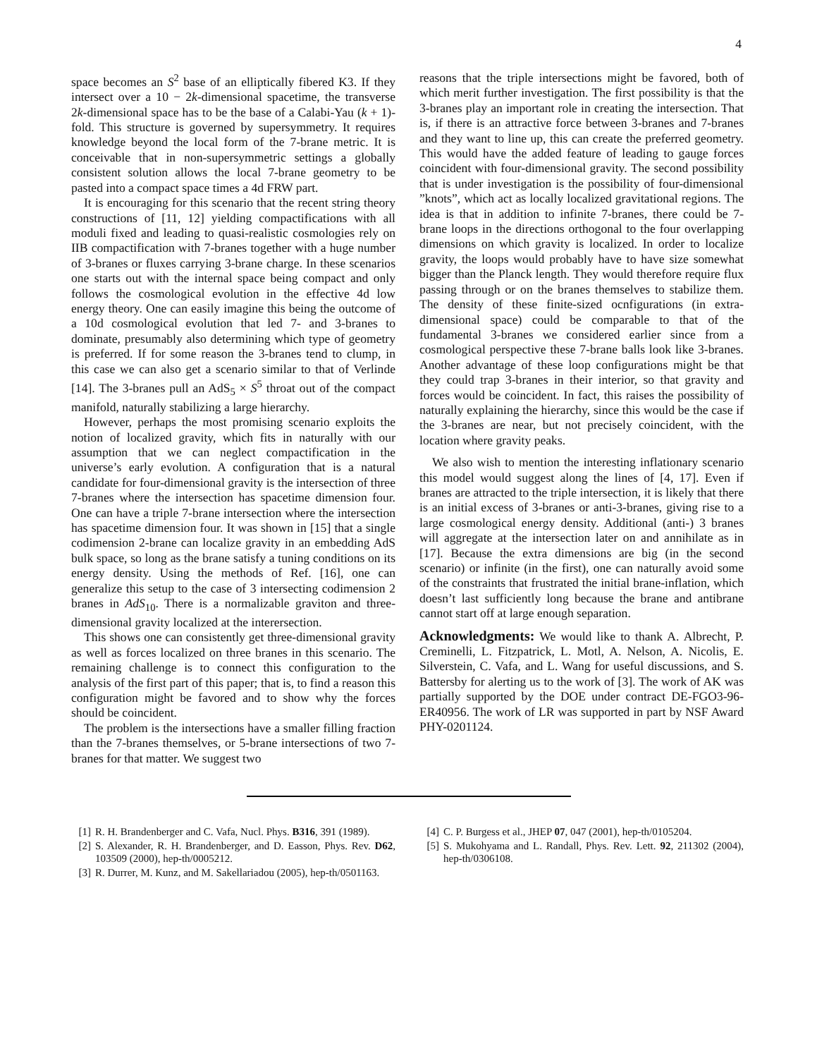4
space becomes an S<sup>2</sup> base of an elliptically fibered K3. If they intersect over a 10 − 2k-dimensional spacetime, the transverse 2k-dimensional space has to be the base of a Calabi-Yau (k + 1)-fold. This structure is governed by supersymmetry. It requires knowledge beyond the local form of the 7-brane metric. It is conceivable that in non-supersymmetric settings a globally consistent solution allows the local 7-brane geometry to be pasted into a compact space times a 4d FRW part.
It is encouraging for this scenario that the recent string theory constructions of [11, 12] yielding compactifications with all moduli fixed and leading to quasi-realistic cosmologies rely on IIB compactification with 7-branes together with a huge number of 3-branes or fluxes carrying 3-brane charge. In these scenarios one starts out with the internal space being compact and only follows the cosmological evolution in the effective 4d low energy theory. One can easily imagine this being the outcome of a 10d cosmological evolution that led 7- and 3-branes to dominate, presumably also determining which type of geometry is preferred. If for some reason the 3-branes tend to clump, in this case we can also get a scenario similar to that of Verlinde [14]. The 3-branes pull an AdS<sub>5</sub> × S<sup>5</sup> throat out of the compact manifold, naturally stabilizing a large hierarchy.
However, perhaps the most promising scenario exploits the notion of localized gravity, which fits in naturally with our assumption that we can neglect compactification in the universe’s early evolution. A configuration that is a natural candidate for four-dimensional gravity is the intersection of three 7-branes where the intersection has spacetime dimension four. One can have a triple 7-brane intersection where the intersection has spacetime dimension four. It was shown in [15] that a single codimension 2-brane can localize gravity in an embedding AdS bulk space, so long as the brane satisfy a tuning conditions on its energy density. Using the methods of Ref. [16], one can generalize this setup to the case of 3 intersecting codimension 2 branes in AdS<sub>10</sub>. There is a normalizable graviton and three-dimensional gravity localized at the interersection.
This shows one can consistently get three-dimensional gravity as well as forces localized on three branes in this scenario. The remaining challenge is to connect this configuration to the analysis of the first part of this paper; that is, to find a reason this configuration might be favored and to show why the forces should be coincident.
The problem is the intersections have a smaller filling fraction than the 7-branes themselves, or 5-brane intersections of two 7-branes for that matter. We suggest two
reasons that the triple intersections might be favored, both of which merit further investigation. The first possibility is that the 3-branes play an important role in creating the intersection. That is, if there is an attractive force between 3-branes and 7-branes and they want to line up, this can create the preferred geometry. This would have the added feature of leading to gauge forces coincident with four-dimensional gravity. The second possibility that is under investigation is the possibility of four-dimensional ”knots”, which act as locally localized gravitational regions. The idea is that in addition to infinite 7-branes, there could be 7-brane loops in the directions orthogonal to the four overlapping dimensions on which gravity is localized. In order to localize gravity, the loops would probably have to have size somewhat bigger than the Planck length. They would therefore require flux passing through or on the branes themselves to stabilize them. The density of these finite-sized ocnfigurations (in extra-dimensional space) could be comparable to that of the fundamental 3-branes we considered earlier since from a cosmological perspective these 7-brane balls look like 3-branes. Another advantage of these loop configurations might be that they could trap 3-branes in their interior, so that gravity and forces would be coincident. In fact, this raises the possibility of naturally explaining the hierarchy, since this would be the case if the 3-branes are near, but not precisely coincident, with the location where gravity peaks.
We also wish to mention the interesting inflationary scenario this model would suggest along the lines of [4, 17]. Even if branes are attracted to the triple intersection, it is likely that there is an initial excess of 3-branes or anti-3-branes, giving rise to a large cosmological energy density. Additional (anti-) 3 branes will aggregate at the intersection later on and annihilate as in [17]. Because the extra dimensions are big (in the second scenario) or infinite (in the first), one can naturally avoid some of the constraints that frustrated the initial brane-inflation, which doesn’t last sufficiently long because the brane and antibrane cannot start off at large enough separation.
Acknowledgments: We would like to thank A. Albrecht, P. Creminelli, L. Fitzpatrick, L. Motl, A. Nelson, A. Nicolis, E. Silverstein, C. Vafa, and L. Wang for useful discussions, and S. Battersby for alerting us to the work of [3]. The work of AK was partially supported by the DOE under contract DE-FGO3-96-ER40956. The work of LR was supported in part by NSF Award PHY-0201124.
[1] R. H. Brandenberger and C. Vafa, Nucl. Phys. B316, 391 (1989).
[2] S. Alexander, R. H. Brandenberger, and D. Easson, Phys. Rev. D62, 103509 (2000), hep-th/0005212.
[3] R. Durrer, M. Kunz, and M. Sakellariadou (2005), hep-th/0501163.
[4] C. P. Burgess et al., JHEP 07, 047 (2001), hep-th/0105204.
[5] S. Mukohyama and L. Randall, Phys. Rev. Lett. 92, 211302 (2004), hep-th/0306108.